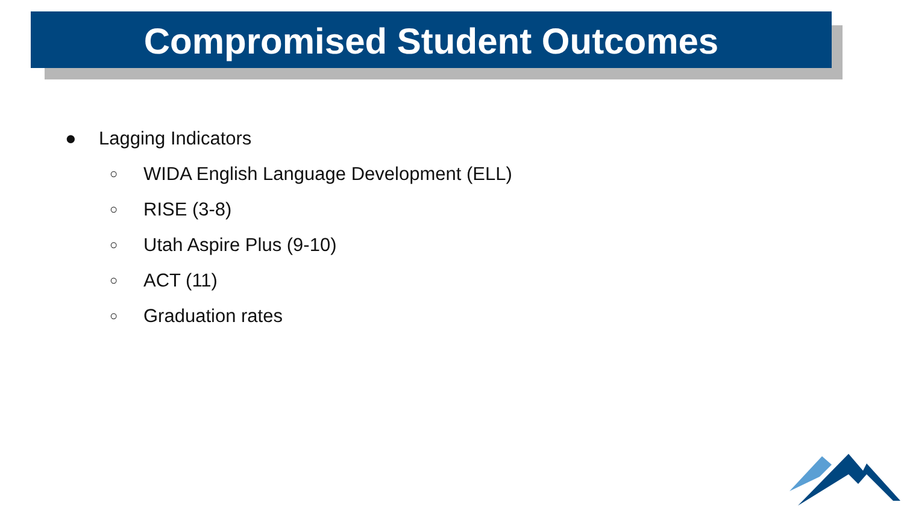Compromised Student Outcomes
● Lagging Indicators
○ WIDA English Language Development (ELL)
○ RISE (3-8)
○ Utah Aspire Plus (9-10)
○ ACT (11)
○ Graduation rates